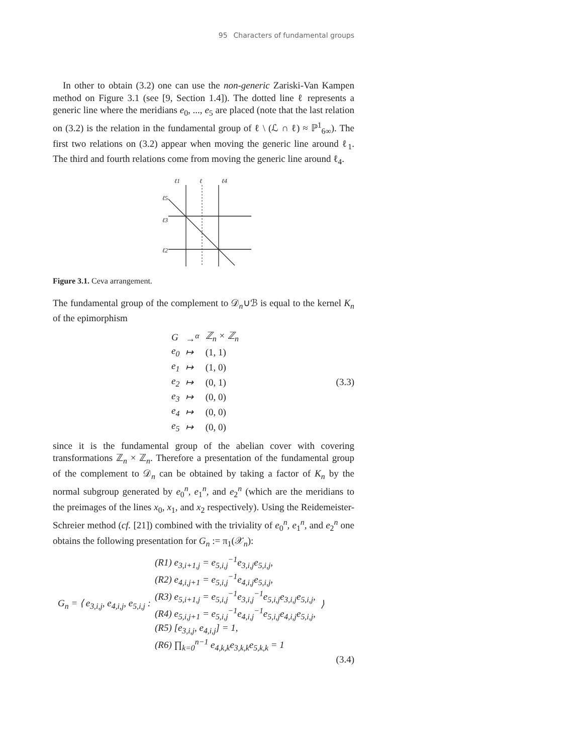95 Characters of fundamental groups
In other to obtain (3.2) one can use the non-generic Zariski-Van Kampen method on Figure 3.1 (see [9, Section 1.4]). The dotted line ℓ represents a generic line where the meridians e<sub>0</sub>, ..., e<sub>5</sub> are placed (note that the last relation on (3.2) is the relation in the fundamental group of ℓ \ (ℒ ∩ ℓ) ≈ ℙ<sup>1</sup><sub>6∞</sub>). The first two relations on (3.2) appear when moving the generic line around ℓ<sub>1</sub>. The third and fourth relations come from moving the generic line around ℓ<sub>4</sub>.
ℓ1
ℓ
ℓ4
ℓ5
ℓ3
ℓ2
Figure 3.1. Ceva arrangement.
The fundamental group of the complement to 𝒟<sub>n</sub>∪ℬ is equal to the kernel K<sub>n</sub> of the epimorphism
| G | →<sup>α</sup> | ℤ<sub>n</sub> × ℤ<sub>n</sub> |
| e<sub>0</sub> | ↦ | (1, 1) |
| e<sub>1</sub> | ↦ | (1, 0) |
| e<sub>2</sub> | ↦ | (0, 1) |
| e<sub>3</sub> | ↦ | (0, 0) |
| e<sub>4</sub> | ↦ | (0, 0) |
| e<sub>5</sub> | ↦ | (0, 0) |
(3.3)
since it is the fundamental group of the abelian cover with covering transformations ℤ<sub>n</sub> × ℤ<sub>n</sub>. Therefore a presentation of the fundamental group of the complement to 𝒟<sub>n</sub> can be obtained by taking a factor of K<sub>n</sub> by the normal subgroup generated by e<sub>0</sub><sup>n</sup>, e<sub>1</sub><sup>n</sup>, and e<sub>2</sub><sup>n</sup> (which are the meridians to the preimages of the lines x<sub>0</sub>, x<sub>1</sub>, and x<sub>2</sub> respectively). Using the Reidemeister-Schreier method (cf. [21]) combined with the triviality of e<sub>0</sub><sup>n</sup>, e<sub>1</sub><sup>n</sup>, and e<sub>2</sub><sup>n</sup> one obtains the following presentation for G<sub>n</sub> := π<sub>1</sub>(𝒳<sub>n</sub>):
G<sub>n</sub> = ⟨ e<sub>3,i,j</sub>, e<sub>4,i,j</sub>, e<sub>5,i,j</sub> :
(R1) e<sub>3,i+1,j</sub> = e<sub>5,i,j</sub><sup>−1</sup>e<sub>3,i,j</sub>e<sub>5,i,j</sub>,
(R2) e<sub>4,i,j+1</sub> = e<sub>5,i,j</sub><sup>−1</sup>e<sub>4,i,j</sub>e<sub>5,i,j</sub>,
(R3) e<sub>5,i+1,j</sub> = e<sub>5,i,j</sub><sup>−1</sup>e<sub>3,i,j</sub><sup>−1</sup>e<sub>5,i,j</sub>e<sub>3,i,j</sub>e<sub>5,i,j</sub>,
(R4) e<sub>5,i,j+1</sub> = e<sub>5,i,j</sub><sup>−1</sup>e<sub>4,i,j</sub><sup>−1</sup>e<sub>5,i,j</sub>e<sub>4,i,j</sub>e<sub>5,i,j</sub>,
(R5) [e<sub>3,i,j</sub>, e<sub>4,i,j</sub>] = 1,
(R6) ∏<sub>k=0</sub><sup>n−1</sup> e<sub>4,k,k</sub>e<sub>3,k,k</sub>e<sub>5,k,k</sub> = 1
⟩
(3.4)